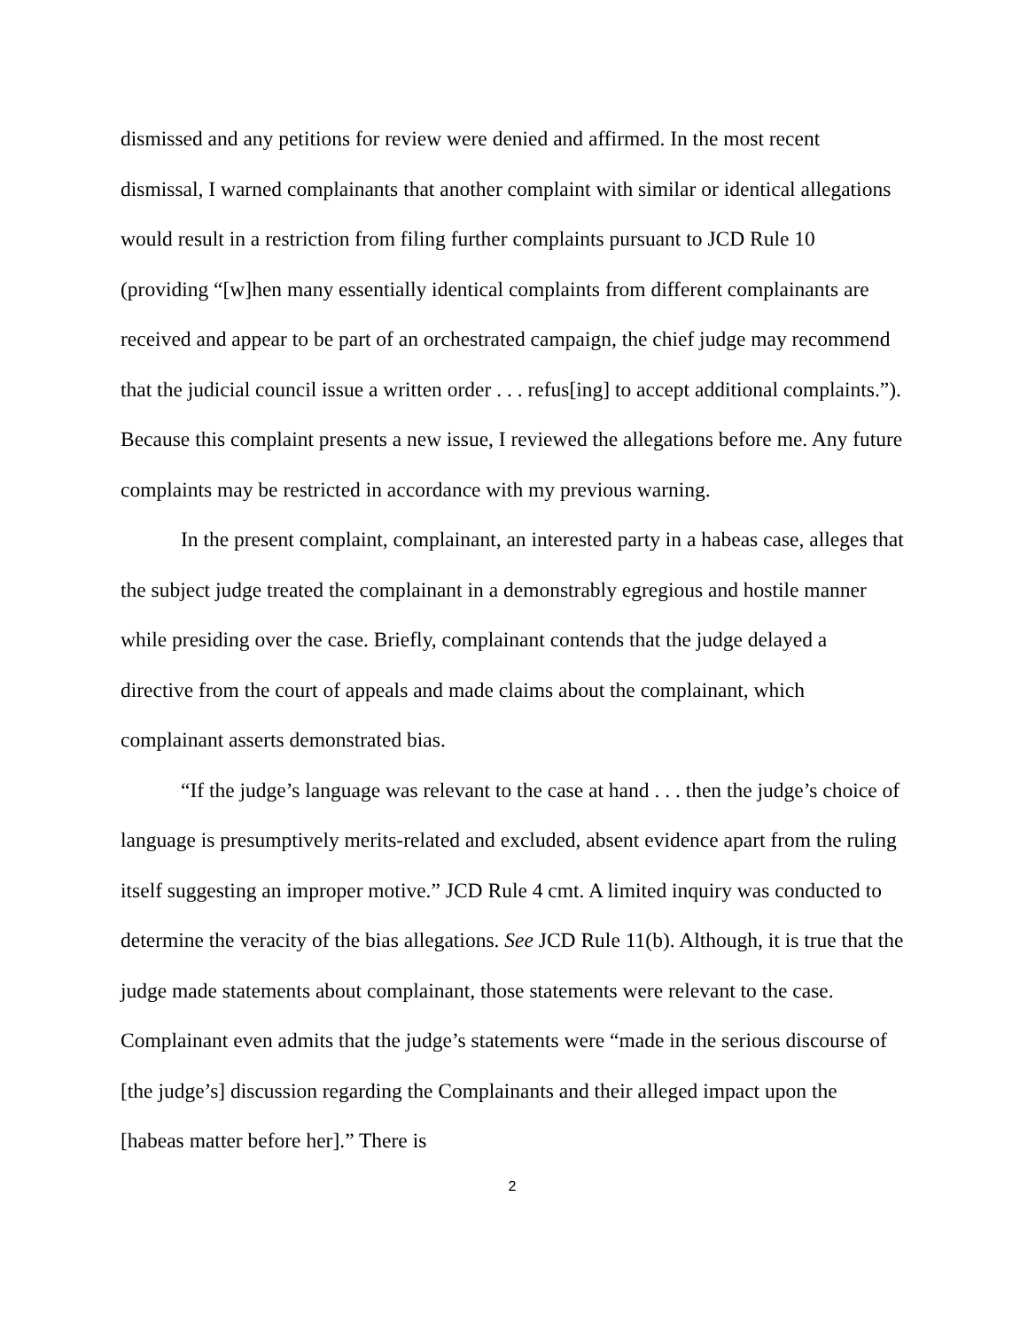dismissed and any petitions for review were denied and affirmed. In the most recent dismissal, I warned complainants that another complaint with similar or identical allegations would result in a restriction from filing further complaints pursuant to JCD Rule 10 (providing “[w]hen many essentially identical complaints from different complainants are received and appear to be part of an orchestrated campaign, the chief judge may recommend that the judicial council issue a written order . . . refus[ing] to accept additional complaints.”). Because this complaint presents a new issue, I reviewed the allegations before me. Any future complaints may be restricted in accordance with my previous warning.
In the present complaint, complainant, an interested party in a habeas case, alleges that the subject judge treated the complainant in a demonstrably egregious and hostile manner while presiding over the case. Briefly, complainant contends that the judge delayed a directive from the court of appeals and made claims about the complainant, which complainant asserts demonstrated bias.
“If the judge’s language was relevant to the case at hand . . . then the judge’s choice of language is presumptively merits-related and excluded, absent evidence apart from the ruling itself suggesting an improper motive.” JCD Rule 4 cmt. A limited inquiry was conducted to determine the veracity of the bias allegations. See JCD Rule 11(b). Although, it is true that the judge made statements about complainant, those statements were relevant to the case. Complainant even admits that the judge’s statements were “made in the serious discourse of [the judge’s] discussion regarding the Complainants and their alleged impact upon the [habeas matter before her].” There is
2